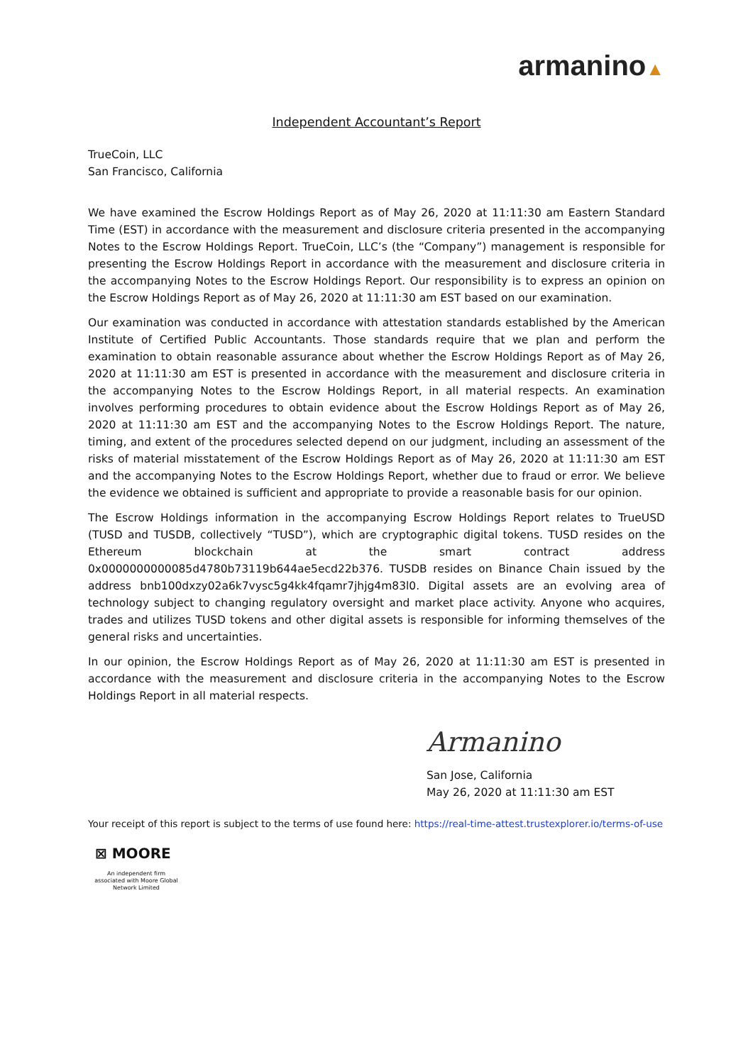armanino▲
Independent Accountant’s Report
TrueCoin, LLC
San Francisco, California
We have examined the Escrow Holdings Report as of May 26, 2020 at 11:11:30 am Eastern Standard Time (EST) in accordance with the measurement and disclosure criteria presented in the accompanying Notes to the Escrow Holdings Report. TrueCoin, LLC’s (the “Company”) management is responsible for presenting the Escrow Holdings Report in accordance with the measurement and disclosure criteria in the accompanying Notes to the Escrow Holdings Report. Our responsibility is to express an opinion on the Escrow Holdings Report as of May 26, 2020 at 11:11:30 am EST based on our examination.
Our examination was conducted in accordance with attestation standards established by the American Institute of Certified Public Accountants. Those standards require that we plan and perform the examination to obtain reasonable assurance about whether the Escrow Holdings Report as of May 26, 2020 at 11:11:30 am EST is presented in accordance with the measurement and disclosure criteria in the accompanying Notes to the Escrow Holdings Report, in all material respects. An examination involves performing procedures to obtain evidence about the Escrow Holdings Report as of May 26, 2020 at 11:11:30 am EST and the accompanying Notes to the Escrow Holdings Report. The nature, timing, and extent of the procedures selected depend on our judgment, including an assessment of the risks of material misstatement of the Escrow Holdings Report as of May 26, 2020 at 11:11:30 am EST and the accompanying Notes to the Escrow Holdings Report, whether due to fraud or error. We believe the evidence we obtained is sufficient and appropriate to provide a reasonable basis for our opinion.
The Escrow Holdings information in the accompanying Escrow Holdings Report relates to TrueUSD (TUSD and TUSDB, collectively “TUSD”), which are cryptographic digital tokens. TUSD resides on the Ethereum blockchain at the smart contract address 0x0000000000085d4780b73119b644ae5ecd22b376. TUSDB resides on Binance Chain issued by the address bnb100dxzy02a6k7vysc5g4kk4fqamr7jhjg4m83l0. Digital assets are an evolving area of technology subject to changing regulatory oversight and market place activity. Anyone who acquires, trades and utilizes TUSD tokens and other digital assets is responsible for informing themselves of the general risks and uncertainties.
In our opinion, the Escrow Holdings Report as of May 26, 2020 at 11:11:30 am EST is presented in accordance with the measurement and disclosure criteria in the accompanying Notes to the Escrow Holdings Report in all material respects.
Armanino
San Jose, California
May 26, 2020 at 11:11:30 am EST
Your receipt of this report is subject to the terms of use found here: https://real-time-attest.trustexplorer.io/terms-of-use
⊠ MOORE
An independent firm associated with Moore Global Network Limited